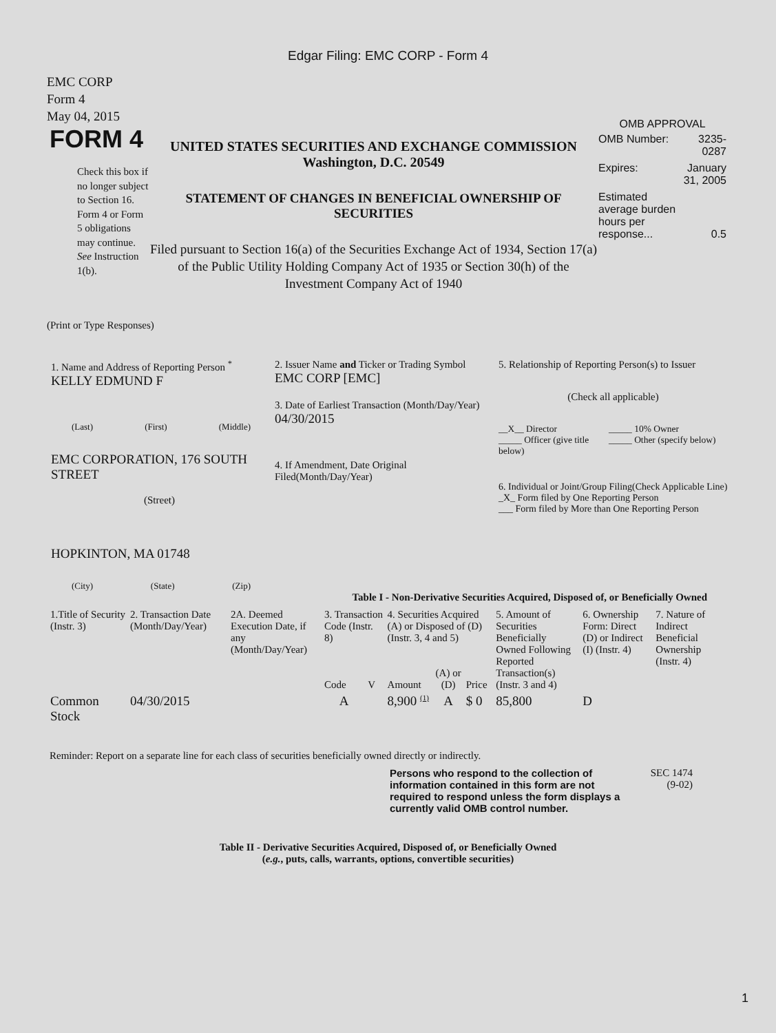Edgar Filing: EMC CORP - Form 4
EMC CORP
Form 4
May 04, 2015
FORM 4
Check this box if no longer subject to Section 16. Form 4 or Form 5 obligations may continue. See Instruction 1(b).
UNITED STATES SECURITIES AND EXCHANGE COMMISSION
Washington, D.C. 20549
STATEMENT OF CHANGES IN BENEFICIAL OWNERSHIP OF SECURITIES
Filed pursuant to Section 16(a) of the Securities Exchange Act of 1934, Section 17(a) of the Public Utility Holding Company Act of 1935 or Section 30(h) of the Investment Company Act of 1940
OMB APPROVAL
| OMB Number: | 3235-0287 |
| Expires: | January 31, 2005 |
| Estimated average burden hours per response... | 0.5 |
(Print or Type Responses)
1. Name and Address of Reporting Person <sup>*</sup>
KELLY EDMUND F
(Last) (First) (Middle)
EMC CORPORATION, 176 SOUTH STREET
(Street)
HOPKINTON, MA 01748
(City) (State) (Zip)
2. Issuer Name and Ticker or Trading Symbol
EMC CORP [EMC]
3. Date of Earliest Transaction (Month/Day/Year)
04/30/2015
4. If Amendment, Date Original Filed(Month/Day/Year)
5. Relationship of Reporting Person(s) to Issuer
(Check all applicable)
__X__ Director
_____ Officer (give title below)
_____ 10% Owner
_____ Other (specify below)
6. Individual or Joint/Group Filing(Check Applicable Line)
_X_ Form filed by One Reporting Person
___ Form filed by More than One Reporting Person
Table I - Non-Derivative Securities Acquired, Disposed of, or Beneficially Owned
| 1.Title of Security (Instr. 3) | 2. Transaction Date (Month/Day/Year) | 2A. Deemed Execution Date, if any (Month/Day/Year) | 3. Transaction Code (Instr. 8) | | 4. Securities Acquired (A) or Disposed of (D) (Instr. 3, 4 and 5) | | | 5. Amount of Securities Beneficially Owned Following Reported Transaction(s) (Instr. 3 and 4) | 6. Ownership Form: Direct (D) or Indirect (I) (Instr. 4) | 7. Nature of Indirect Beneficial Ownership (Instr. 4) |
| --- | --- | --- | --- | --- | --- | --- | --- | --- | --- | --- |
| | | | Code | V | Amount | (A) or (D) | Price | | | |
| Common Stock | 04/30/2015 | | A | | 8,900 <sup>(1)</sup> | A | $ 0 | 85,800 | D | |
Reminder: Report on a separate line for each class of securities beneficially owned directly or indirectly.
Persons who respond to the collection of information contained in this form are not required to respond unless the form displays a currently valid OMB control number.
SEC 1474
(9-02)
Table II - Derivative Securities Acquired, Disposed of, or Beneficially Owned
(e.g., puts, calls, warrants, options, convertible securities)
1